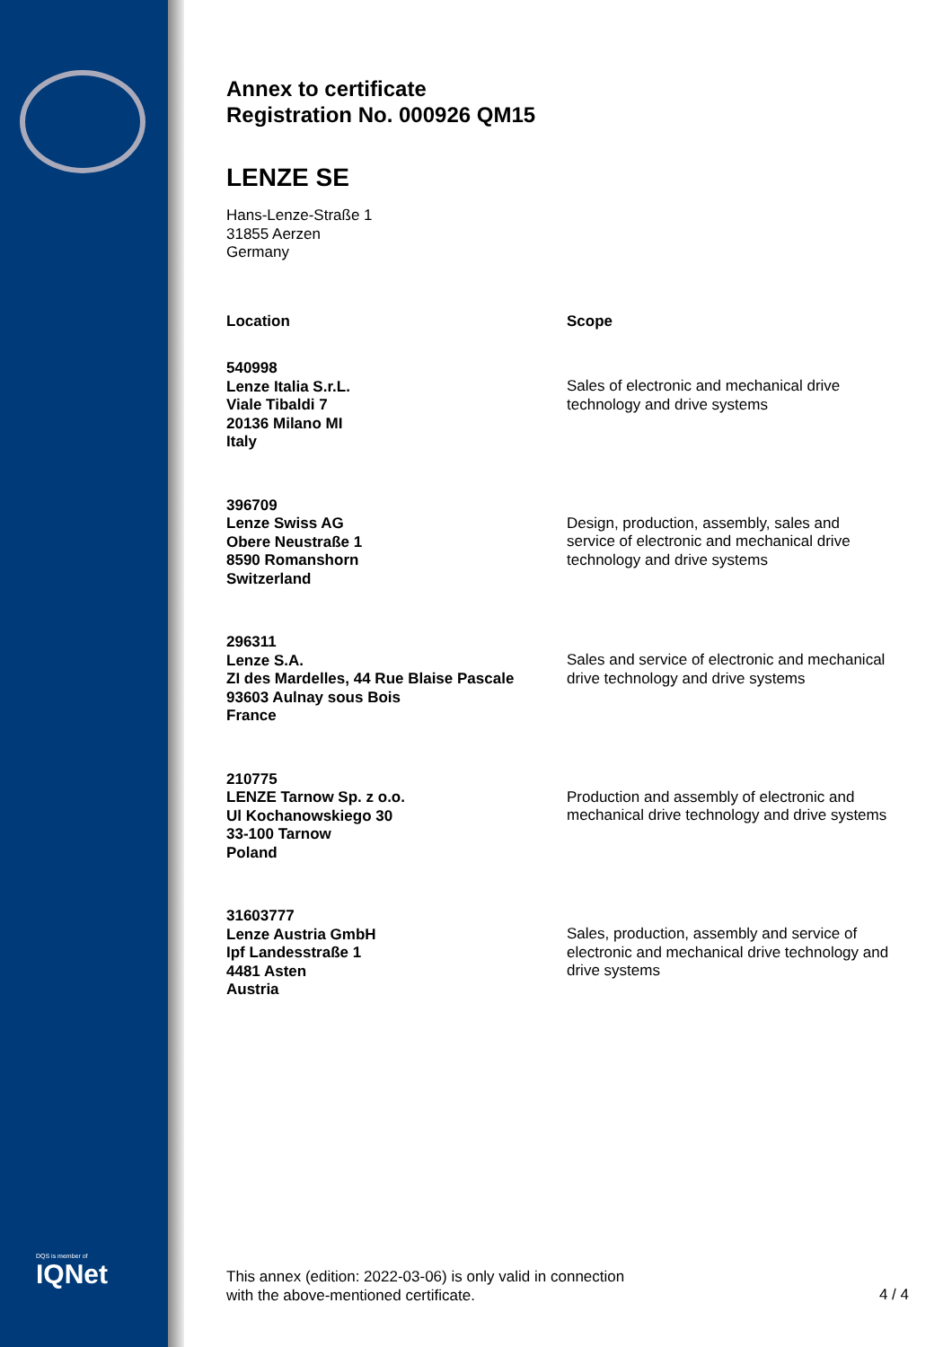DQS is member of
IQNet
Annex to certificate
Registration No. 000926 QM15
LENZE SE
Hans-Lenze-Straße 1
31855 Aerzen
Germany
| Location | Scope |
| --- | --- |
| 540998 Lenze Italia S.r.L. Viale Tibaldi 7 20136 Milano MI Italy | Sales of electronic and mechanical drive technology and drive systems |
| 396709 Lenze Swiss AG Obere Neustraße 1 8590 Romanshorn Switzerland | Design, production, assembly, sales and service of electronic and mechanical drive technology and drive systems |
| 296311 Lenze S.A. ZI des Mardelles, 44 Rue Blaise Pascale 93603 Aulnay sous Bois France | Sales and service of electronic and mechanical drive technology and drive systems |
| 210775 LENZE Tarnow Sp. z o.o. Ul Kochanowskiego 30 33-100 Tarnow Poland | Production and assembly of electronic and mechanical drive technology and drive systems |
| 31603777 Lenze Austria GmbH Ipf Landesstraße 1 4481 Asten Austria | Sales, production, assembly and service of electronic and mechanical drive technology and drive systems |
This annex (edition: 2022-03-06) is only valid in connection
with the above-mentioned certificate.
4 / 4